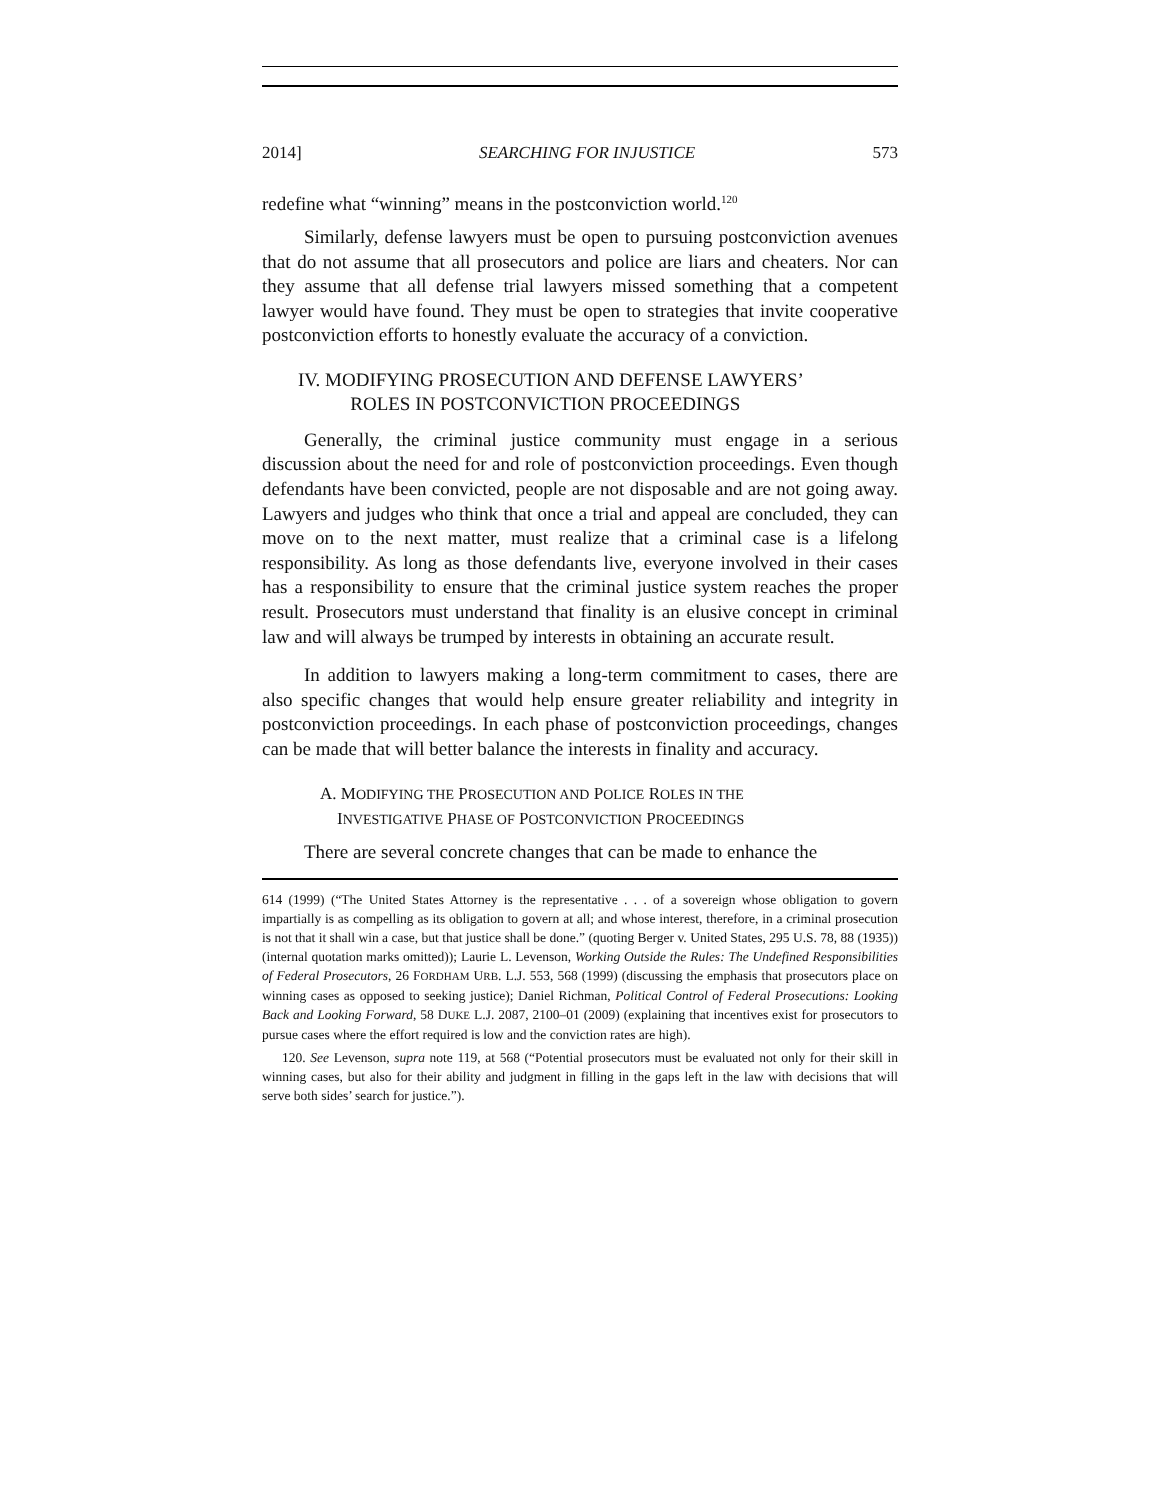2014] SEARCHING FOR INJUSTICE 573
redefine what “winning” means in the postconviction world.<sup>120</sup>
Similarly, defense lawyers must be open to pursuing postconviction avenues that do not assume that all prosecutors and police are liars and cheaters. Nor can they assume that all defense trial lawyers missed something that a competent lawyer would have found. They must be open to strategies that invite cooperative postconviction efforts to honestly evaluate the accuracy of a conviction.
IV. MODIFYING PROSECUTION AND DEFENSE LAWYERS’
ROLES IN POSTCONVICTION PROCEEDINGS
Generally, the criminal justice community must engage in a serious discussion about the need for and role of postconviction proceedings. Even though defendants have been convicted, people are not disposable and are not going away. Lawyers and judges who think that once a trial and appeal are concluded, they can move on to the next matter, must realize that a criminal case is a lifelong responsibility. As long as those defendants live, everyone involved in their cases has a responsibility to ensure that the criminal justice system reaches the proper result. Prosecutors must understand that finality is an elusive concept in criminal law and will always be trumped by interests in obtaining an accurate result.
In addition to lawyers making a long-term commitment to cases, there are also specific changes that would help ensure greater reliability and integrity in postconviction proceedings. In each phase of postconviction proceedings, changes can be made that will better balance the interests in finality and accuracy.
A. MODIFYING THE PROSECUTION AND POLICE ROLES IN THE
INVESTIGATIVE PHASE OF POSTCONVICTION PROCEEDINGS
There are several concrete changes that can be made to enhance the
614 (1999) (“The United States Attorney is the representative . . . of a sovereign whose obligation to govern impartially is as compelling as its obligation to govern at all; and whose interest, therefore, in a criminal prosecution is not that it shall win a case, but that justice shall be done.” (quoting Berger v. United States, 295 U.S. 78, 88 (1935)) (internal quotation marks omitted)); Laurie L. Levenson, Working Outside the Rules: The Undefined Responsibilities of Federal Prosecutors, 26 FORDHAM URB. L.J. 553, 568 (1999) (discussing the emphasis that prosecutors place on winning cases as opposed to seeking justice); Daniel Richman, Political Control of Federal Prosecutions: Looking Back and Looking Forward, 58 DUKE L.J. 2087, 2100–01 (2009) (explaining that incentives exist for prosecutors to pursue cases where the effort required is low and the conviction rates are high).
120. See Levenson, supra note 119, at 568 (“Potential prosecutors must be evaluated not only for their skill in winning cases, but also for their ability and judgment in filling in the gaps left in the law with decisions that will serve both sides’ search for justice.”).